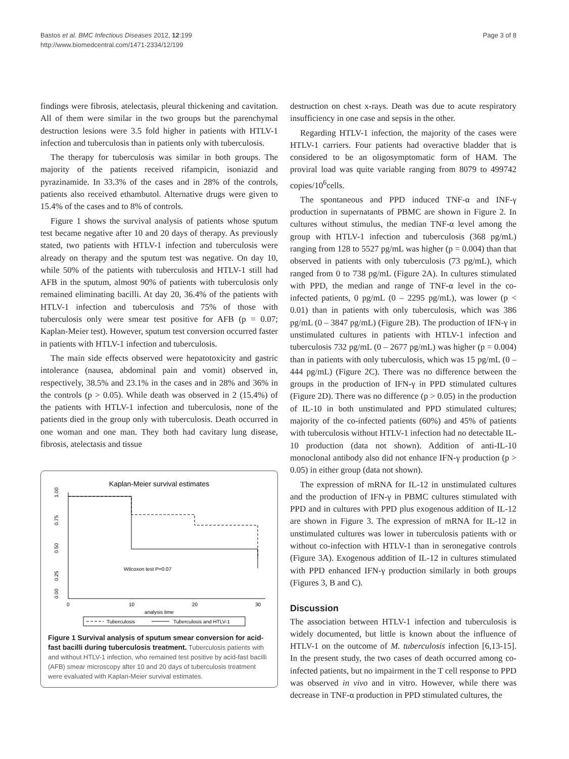Bastos et al. BMC Infectious Diseases 2012, 12:199
http://www.biomedcentral.com/1471-2334/12/199
Page 3 of 8
findings were fibrosis, atelectasis, pleural thickening and cavitation. All of them were similar in the two groups but the parenchymal destruction lesions were 3.5 fold higher in patients with HTLV-1 infection and tuberculosis than in patients only with tuberculosis.
The therapy for tuberculosis was similar in both groups. The majority of the patients received rifampicin, isoniazid and pyrazinamide. In 33.3% of the cases and in 28% of the controls, patients also received ethambutol. Alternative drugs were given to 15.4% of the cases and to 8% of controls.
Figure 1 shows the survival analysis of patients whose sputum test became negative after 10 and 20 days of therapy. As previously stated, two patients with HTLV-1 infection and tuberculosis were already on therapy and the sputum test was negative. On day 10, while 50% of the patients with tuberculosis and HTLV-1 still had AFB in the sputum, almost 90% of patients with tuberculosis only remained eliminating bacilli. At day 20, 36.4% of the patients with HTLV-1 infection and tuberculosis and 75% of those with tuberculosis only were smear test positive for AFB (p = 0.07; Kaplan-Meier test). However, sputum test conversion occurred faster in patients with HTLV-1 infection and tuberculosis.
The main side effects observed were hepatotoxicity and gastric intolerance (nausea, abdominal pain and vomit) observed in, respectively, 38.5% and 23.1% in the cases and in 28% and 36% in the controls (p > 0.05). While death was observed in 2 (15.4%) of the patients with HTLV-1 infection and tuberculosis, none of the patients died in the group only with tuberculosis. Death occurred in one woman and one man. They both had cavitary lung disease, fibrosis, atelectasis and tissue
Kaplan-Meier survival estimates
1.00
0.75
0.50
0.25
0.00
0
10
20
30
analysis time
Wilcoxon test P=0.07
Tuberculosis
Tuberculosis and HTLV-1
Figure 1 Survival analysis of sputum smear conversion for acid-fast bacilli during tuberculosis treatment. Tuberculosis patients with and without HTLV-1 infection, who remained test positive by acid-fast bacilli (AFB) smear microscopy after 10 and 20 days of tuberculosis treatment were evaluated with Kaplan-Meier survival estimates.
destruction on chest x-rays. Death was due to acute respiratory insufficiency in one case and sepsis in the other.
Regarding HTLV-1 infection, the majority of the cases were HTLV-1 carriers. Four patients had overactive bladder that is considered to be an oligosymptomatic form of HAM. The proviral load was quite variable ranging from 8079 to 499742 copies/10<sup>6</sup>cells.
The spontaneous and PPD induced TNF-α and INF-γ production in supernatants of PBMC are shown in Figure 2. In cultures without stimulus, the median TNF-α level among the group with HTLV-1 infection and tuberculosis (368 pg/mL) ranging from 128 to 5527 pg/mL was higher (p = 0.004) than that observed in patients with only tuberculosis (73 pg/mL), which ranged from 0 to 738 pg/mL (Figure 2A). In cultures stimulated with PPD, the median and range of TNF-α level in the co-infected patients, 0 pg/mL (0 – 2295 pg/mL), was lower (p < 0.01) than in patients with only tuberculosis, which was 386 pg/mL (0 – 3847 pg/mL) (Figure 2B). The production of IFN-γ in unstimulated cultures in patients with HTLV-1 infection and tuberculosis 732 pg/mL (0 – 2677 pg/mL) was higher (p = 0.004) than in patients with only tuberculosis, which was 15 pg/mL (0 – 444 pg/mL) (Figure 2C). There was no difference between the groups in the production of IFN-γ in PPD stimulated cultures (Figure 2D). There was no difference (p > 0.05) in the production of IL-10 in both unstimulated and PPD stimulated cultures; majority of the co-infected patients (60%) and 45% of patients with tuberculosis without HTLV-1 infection had no detectable IL-10 production (data not shown). Addition of anti-IL-10 monoclonal antibody also did not enhance IFN-γ production (p > 0.05) in either group (data not shown).
The expression of mRNA for IL-12 in unstimulated cultures and the production of IFN-γ in PBMC cultures stimulated with PPD and in cultures with PPD plus exogenous addition of IL-12 are shown in Figure 3. The expression of mRNA for IL-12 in unstimulated cultures was lower in tuberculosis patients with or without co-infection with HTLV-1 than in seronegative controls (Figure 3A). Exogenous addition of IL-12 in cultures stimulated with PPD enhanced IFN-γ production similarly in both groups (Figures 3, B and C).
Discussion
The association between HTLV-1 infection and tuberculosis is widely documented, but little is known about the influence of HTLV-1 on the outcome of M. tuberculosis infection [6,13-15]. In the present study, the two cases of death occurred among co-infected patients, but no impairment in the T cell response to PPD was observed in vivo and in vitro. However, while there was decrease in TNF-α production in PPD stimulated cultures, the